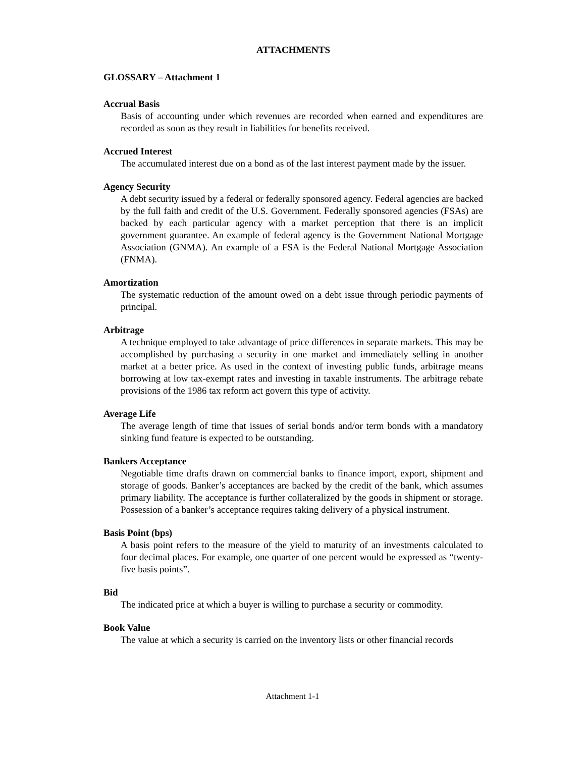ATTACHMENTS
GLOSSARY – Attachment 1
Accrual Basis
Basis of accounting under which revenues are recorded when earned and expenditures are recorded as soon as they result in liabilities for benefits received.
Accrued Interest
The accumulated interest due on a bond as of the last interest payment made by the issuer.
Agency Security
A debt security issued by a federal or federally sponsored agency. Federal agencies are backed by the full faith and credit of the U.S. Government. Federally sponsored agencies (FSAs) are backed by each particular agency with a market perception that there is an implicit government guarantee. An example of federal agency is the Government National Mortgage Association (GNMA). An example of a FSA is the Federal National Mortgage Association (FNMA).
Amortization
The systematic reduction of the amount owed on a debt issue through periodic payments of principal.
Arbitrage
A technique employed to take advantage of price differences in separate markets. This may be accomplished by purchasing a security in one market and immediately selling in another market at a better price. As used in the context of investing public funds, arbitrage means borrowing at low tax-exempt rates and investing in taxable instruments. The arbitrage rebate provisions of the 1986 tax reform act govern this type of activity.
Average Life
The average length of time that issues of serial bonds and/or term bonds with a mandatory sinking fund feature is expected to be outstanding.
Bankers Acceptance
Negotiable time drafts drawn on commercial banks to finance import, export, shipment and storage of goods. Banker’s acceptances are backed by the credit of the bank, which assumes primary liability. The acceptance is further collateralized by the goods in shipment or storage. Possession of a banker’s acceptance requires taking delivery of a physical instrument.
Basis Point (bps)
A basis point refers to the measure of the yield to maturity of an investments calculated to four decimal places. For example, one quarter of one percent would be expressed as “twenty-five basis points”.
Bid
The indicated price at which a buyer is willing to purchase a security or commodity.
Book Value
The value at which a security is carried on the inventory lists or other financial records
Attachment 1-1